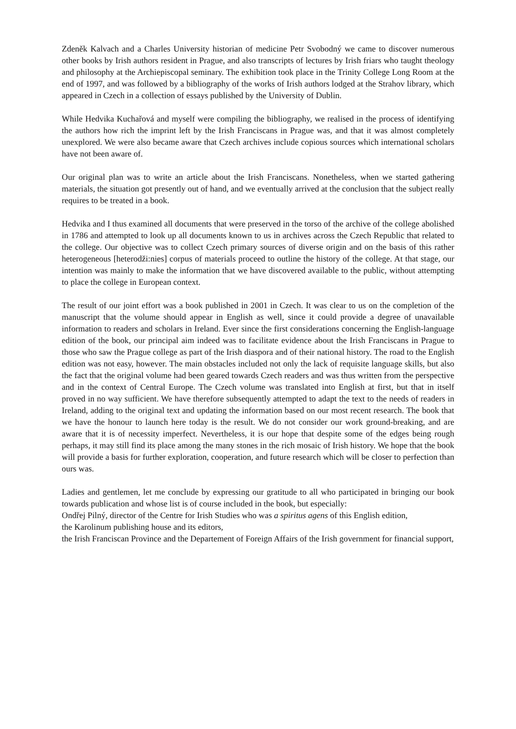Zdeněk Kalvach and a Charles University historian of medicine Petr Svobodný we came to discover numerous other books by Irish authors resident in Prague, and also transcripts of lectures by Irish friars who taught theology and philosophy at the Archiepiscopal seminary. The exhibition took place in the Trinity College Long Room at the end of 1997, and was followed by a bibliography of the works of Irish authors lodged at the Strahov library, which appeared in Czech in a collection of essays published by the University of Dublin.
While Hedvika Kuchařová and myself were compiling the bibliography, we realised in the process of identifying the authors how rich the imprint left by the Irish Franciscans in Prague was, and that it was almost completely unexplored. We were also became aware that Czech archives include copious sources which international scholars have not been aware of.
Our original plan was to write an article about the Irish Franciscans. Nonetheless, when we started gathering materials, the situation got presently out of hand, and we eventually arrived at the conclusion that the subject really requires to be treated in a book.
Hedvika and I thus examined all documents that were preserved in the torso of the archive of the college abolished in 1786 and attempted to look up all documents known to us in archives across the Czech Republic that related to the college. Our objective was to collect Czech primary sources of diverse origin and on the basis of this rather heterogeneous [heterodži:nies] corpus of materials proceed to outline the history of the college. At that stage, our intention was mainly to make the information that we have discovered available to the public, without attempting to place the college in European context.
The result of our joint effort was a book published in 2001 in Czech. It was clear to us on the completion of the manuscript that the volume should appear in English as well, since it could provide a degree of unavailable information to readers and scholars in Ireland. Ever since the first considerations concerning the English-language edition of the book, our principal aim indeed was to facilitate evidence about the Irish Franciscans in Prague to those who saw the Prague college as part of the Irish diaspora and of their national history. The road to the English edition was not easy, however. The main obstacles included not only the lack of requisite language skills, but also the fact that the original volume had been geared towards Czech readers and was thus written from the perspective and in the context of Central Europe. The Czech volume was translated into English at first, but that in itself proved in no way sufficient. We have therefore subsequently attempted to adapt the text to the needs of readers in Ireland, adding to the original text and updating the information based on our most recent research. The book that we have the honour to launch here today is the result. We do not consider our work ground-breaking, and are aware that it is of necessity imperfect. Nevertheless, it is our hope that despite some of the edges being rough perhaps, it may still find its place among the many stones in the rich mosaic of Irish history. We hope that the book will provide a basis for further exploration, cooperation, and future research which will be closer to perfection than ours was.
Ladies and gentlemen, let me conclude by expressing our gratitude to all who participated in bringing our book towards publication and whose list is of course included in the book, but especially:
Ondřej Pilný, director of the Centre for Irish Studies who was a spiritus agens of this English edition,
the Karolinum publishing house and its editors,
the Irish Franciscan Province and the Departement of Foreign Affairs of the Irish government for financial support,